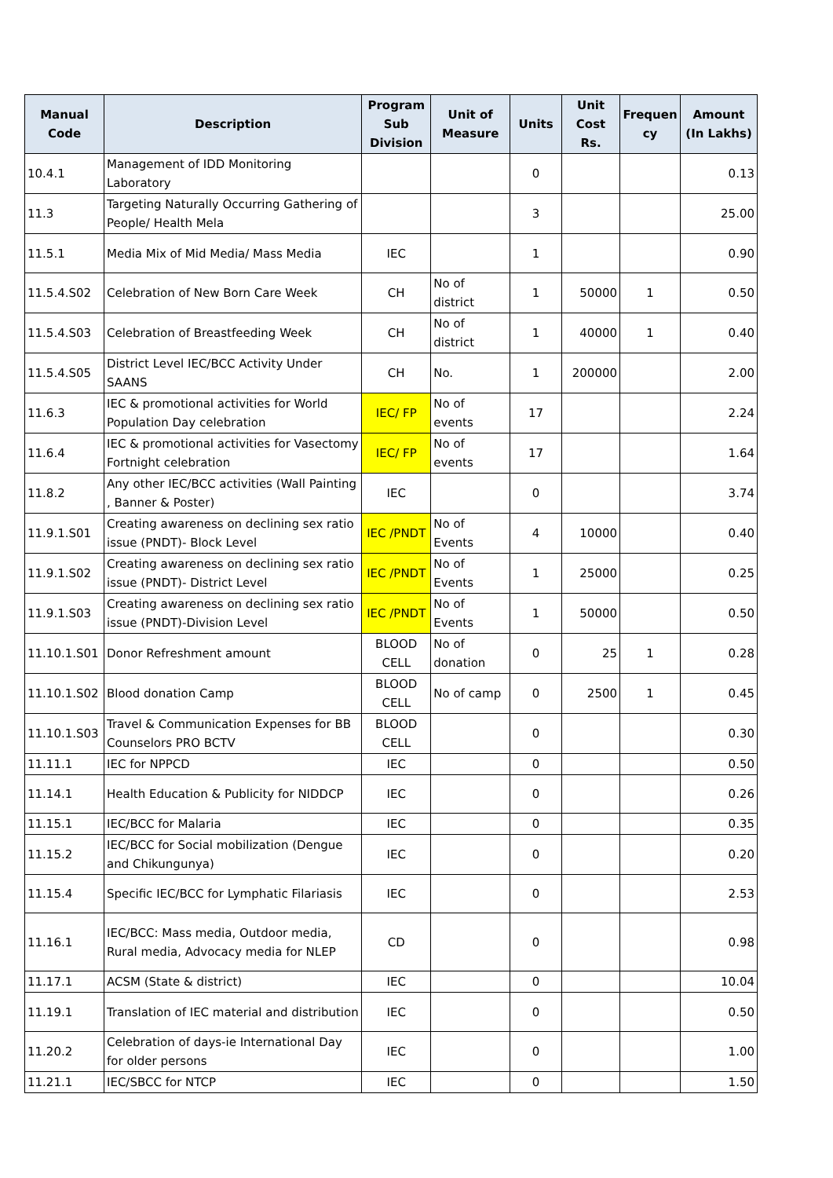| Manual Code | Description | Program Sub Division | Unit of Measure | Units | Unit Cost Rs. | Frequen cy | Amount (In Lakhs) |
| --- | --- | --- | --- | --- | --- | --- | --- |
| 10.4.1 | Management of IDD Monitoring Laboratory | | | 0 | | | 0.13 |
| 11.3 | Targeting Naturally Occurring Gathering of People/ Health Mela | | | 3 | | | 25.00 |
| 11.5.1 | Media Mix of Mid Media/ Mass Media | IEC | | 1 | | | 0.90 |
| 11.5.4.S02 | Celebration of New Born Care Week | CH | No of district | 1 | 50000 | 1 | 0.50 |
| 11.5.4.S03 | Celebration of Breastfeeding Week | CH | No of district | 1 | 40000 | 1 | 0.40 |
| 11.5.4.S05 | District Level IEC/BCC Activity Under SAANS | CH | No. | 1 | 200000 | | 2.00 |
| 11.6.3 | IEC & promotional activities for World Population Day celebration | IEC/ FP | No of events | 17 | | | 2.24 |
| 11.6.4 | IEC & promotional activities for Vasectomy Fortnight celebration | IEC/ FP | No of events | 17 | | | 1.64 |
| 11.8.2 | Any other IEC/BCC activities (Wall Painting , Banner & Poster) | IEC | | 0 | | | 3.74 |
| 11.9.1.S01 | Creating awareness on declining sex ratio issue (PNDT)- Block Level | IEC /PNDT | No of Events | 4 | 10000 | | 0.40 |
| 11.9.1.S02 | Creating awareness on declining sex ratio issue (PNDT)- District Level | IEC /PNDT | No of Events | 1 | 25000 | | 0.25 |
| 11.9.1.S03 | Creating awareness on declining sex ratio issue (PNDT)-Division Level | IEC /PNDT | No of Events | 1 | 50000 | | 0.50 |
| 11.10.1.S01 | Donor Refreshment amount | BLOOD CELL | No of donation | 0 | 25 | 1 | 0.28 |
| 11.10.1.S02 | Blood donation Camp | BLOOD CELL | No of camp | 0 | 2500 | 1 | 0.45 |
| 11.10.1.S03 | Travel & Communication Expenses for BB Counselors PRO BCTV | BLOOD CELL | | 0 | | | 0.30 |
| 11.11.1 | IEC for NPPCD | IEC | | 0 | | | 0.50 |
| 11.14.1 | Health Education & Publicity for NIDDCP | IEC | | 0 | | | 0.26 |
| 11.15.1 | IEC/BCC for Malaria | IEC | | 0 | | | 0.35 |
| 11.15.2 | IEC/BCC for Social mobilization (Dengue and Chikungunya) | IEC | | 0 | | | 0.20 |
| 11.15.4 | Specific IEC/BCC for Lymphatic Filariasis | IEC | | 0 | | | 2.53 |
| 11.16.1 | IEC/BCC: Mass media, Outdoor media, Rural media, Advocacy media for NLEP | CD | | 0 | | | 0.98 |
| 11.17.1 | ACSM (State & district) | IEC | | 0 | | | 10.04 |
| 11.19.1 | Translation of IEC material and distribution | IEC | | 0 | | | 0.50 |
| 11.20.2 | Celebration of days-ie International Day for older persons | IEC | | 0 | | | 1.00 |
| 11.21.1 | IEC/SBCC for NTCP | IEC | | 0 | | | 1.50 |